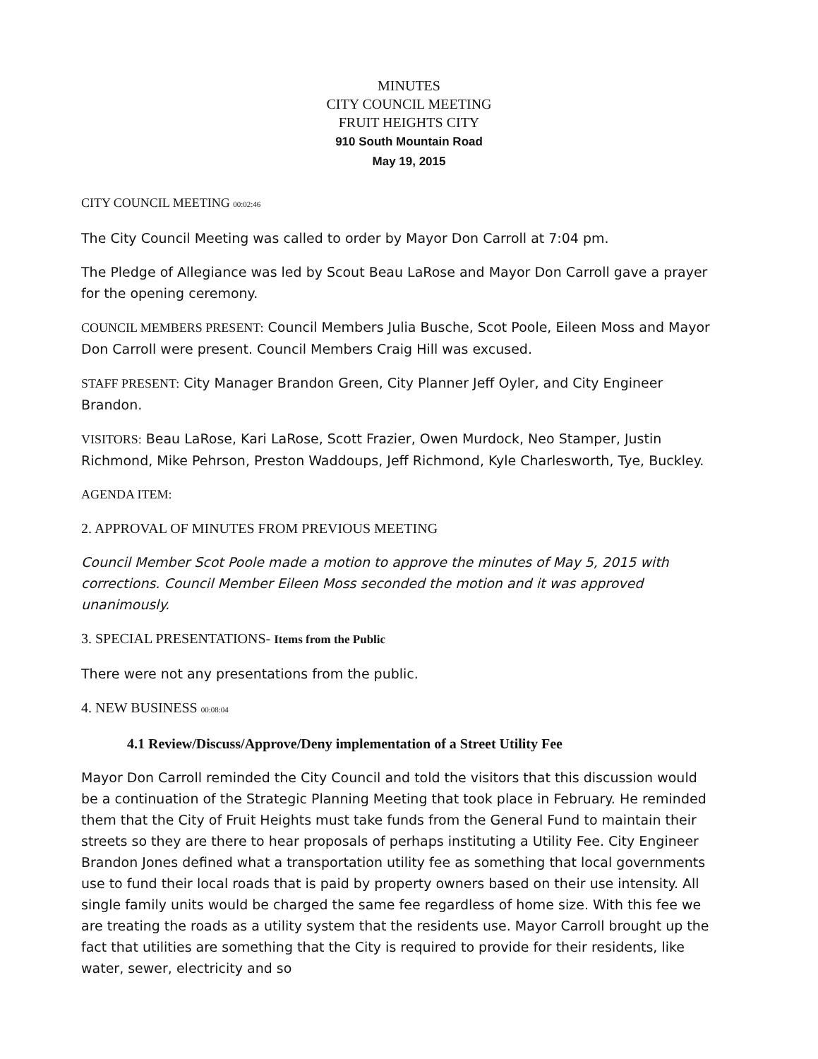MINUTES
CITY COUNCIL MEETING
FRUIT HEIGHTS CITY
910 South Mountain Road
May 19, 2015
CITY COUNCIL MEETING 00:02:46
The City Council Meeting was called to order by Mayor Don Carroll at 7:04 pm.
The Pledge of Allegiance was led by Scout Beau LaRose and Mayor Don Carroll gave a prayer for the opening ceremony.
COUNCIL MEMBERS PRESENT: Council Members Julia Busche, Scot Poole, Eileen Moss and Mayor Don Carroll were present. Council Members Craig Hill was excused.
STAFF PRESENT: City Manager Brandon Green, City Planner Jeff Oyler, and City Engineer Brandon.
VISITORS: Beau LaRose, Kari LaRose, Scott Frazier, Owen Murdock, Neo Stamper, Justin Richmond, Mike Pehrson, Preston Waddoups, Jeff Richmond, Kyle Charlesworth, Tye, Buckley.
AGENDA ITEM:
2. APPROVAL OF MINUTES FROM PREVIOUS MEETING
Council Member Scot Poole made a motion to approve the minutes of May 5, 2015 with corrections. Council Member Eileen Moss seconded the motion and it was approved unanimously.
3. SPECIAL PRESENTATIONS- Items from the Public
There were not any presentations from the public.
4. NEW BUSINESS 00:08:04
4.1 Review/Discuss/Approve/Deny implementation of a Street Utility Fee
Mayor Don Carroll reminded the City Council and told the visitors that this discussion would be a continuation of the Strategic Planning Meeting that took place in February. He reminded them that the City of Fruit Heights must take funds from the General Fund to maintain their streets so they are there to hear proposals of perhaps instituting a Utility Fee. City Engineer Brandon Jones defined what a transportation utility fee as something that local governments use to fund their local roads that is paid by property owners based on their use intensity. All single family units would be charged the same fee regardless of home size. With this fee we are treating the roads as a utility system that the residents use. Mayor Carroll brought up the fact that utilities are something that the City is required to provide for their residents, like water, sewer, electricity and so